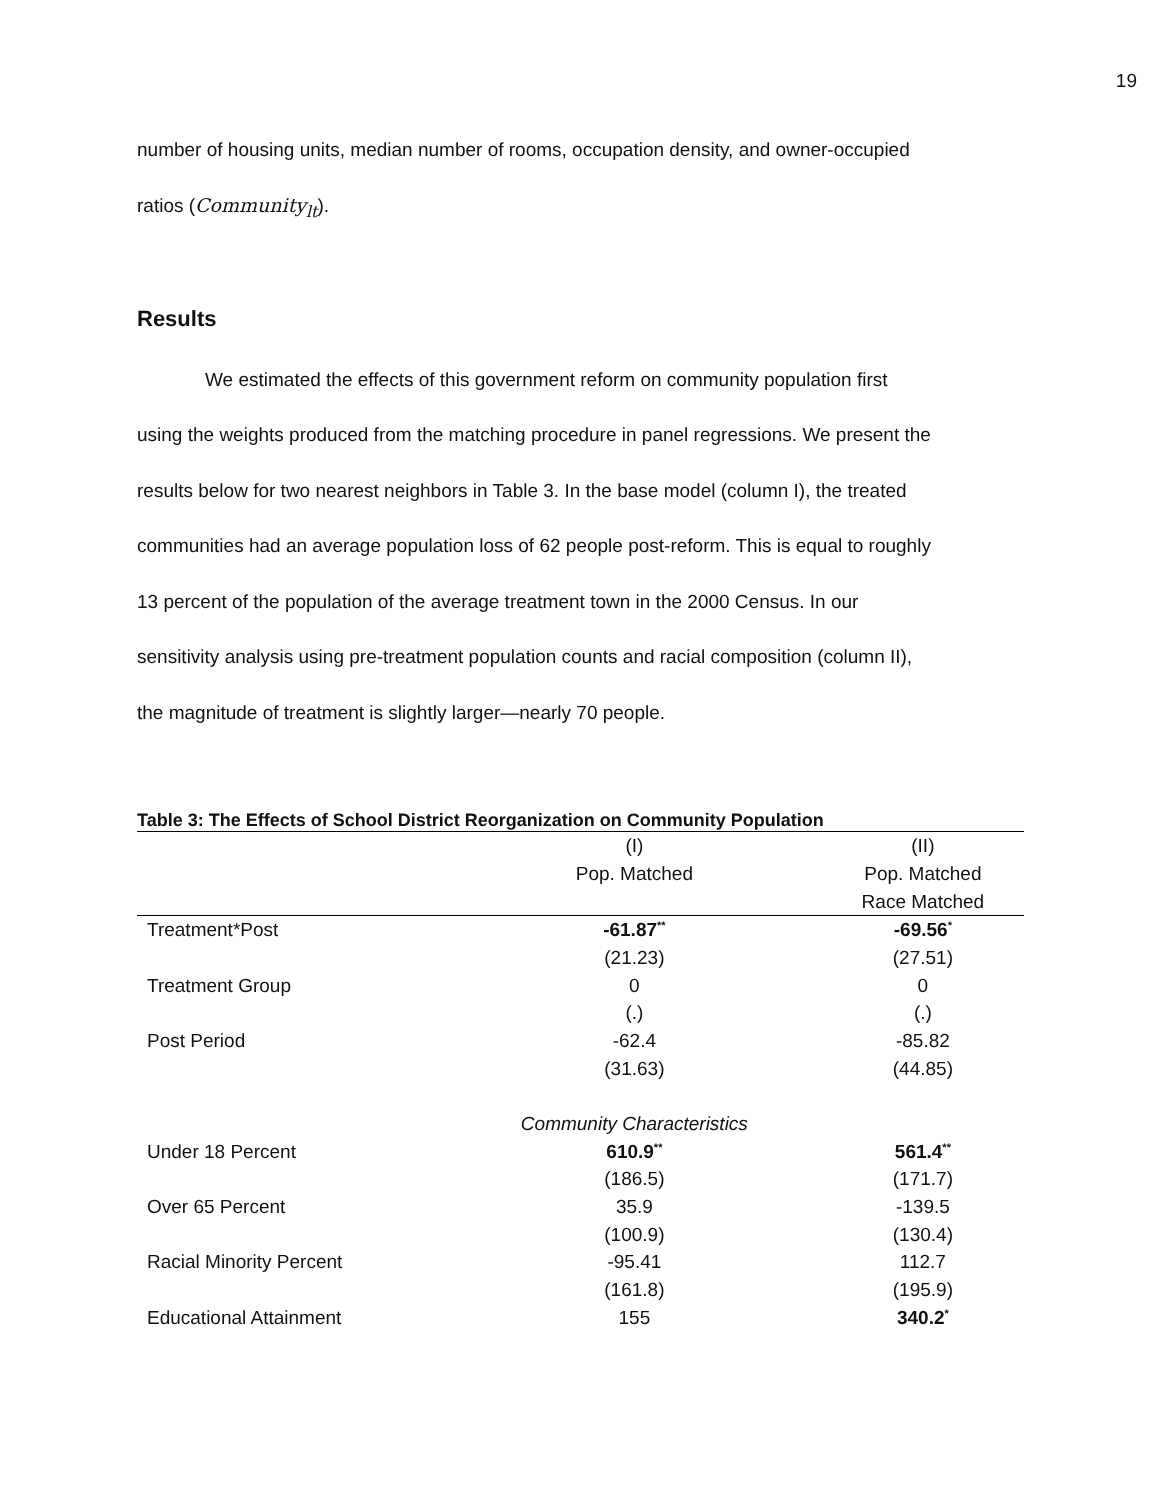19
number of housing units, median number of rooms, occupation density, and owner-occupied
ratios (Community<sub>lt</sub>).
Results
We estimated the effects of this government reform on community population first
using the weights produced from the matching procedure in panel regressions. We present the
results below for two nearest neighbors in Table 3. In the base model (column I), the treated
communities had an average population loss of 62 people post-reform. This is equal to roughly
13 percent of the population of the average treatment town in the 2000 Census. In our
sensitivity analysis using pre-treatment population counts and racial composition (column II),
the magnitude of treatment is slightly larger—nearly 70 people.
Table 3: The Effects of School District Reorganization on Community Population
| | (I) | (II) |
| --- | --- | --- |
| | Pop. Matched | Pop. Matched |
| | | Race Matched |
| Treatment*Post | -61.87<sup>**</sup> | -69.56<sup>*</sup> |
| | (21.23) | (27.51) |
| Treatment Group | 0 | 0 |
| | (.) | (.) |
| Post Period | -62.4 | -85.82 |
| | (31.63) | (44.85) |
| | Community Characteristics | |
| Under 18 Percent | 610.9<sup>**</sup> | 561.4<sup>**</sup> |
| | (186.5) | (171.7) |
| Over 65 Percent | 35.9 | -139.5 |
| | (100.9) | (130.4) |
| Racial Minority Percent | -95.41 | 112.7 |
| | (161.8) | (195.9) |
| Educational Attainment | 155 | 340.2<sup>*</sup> |